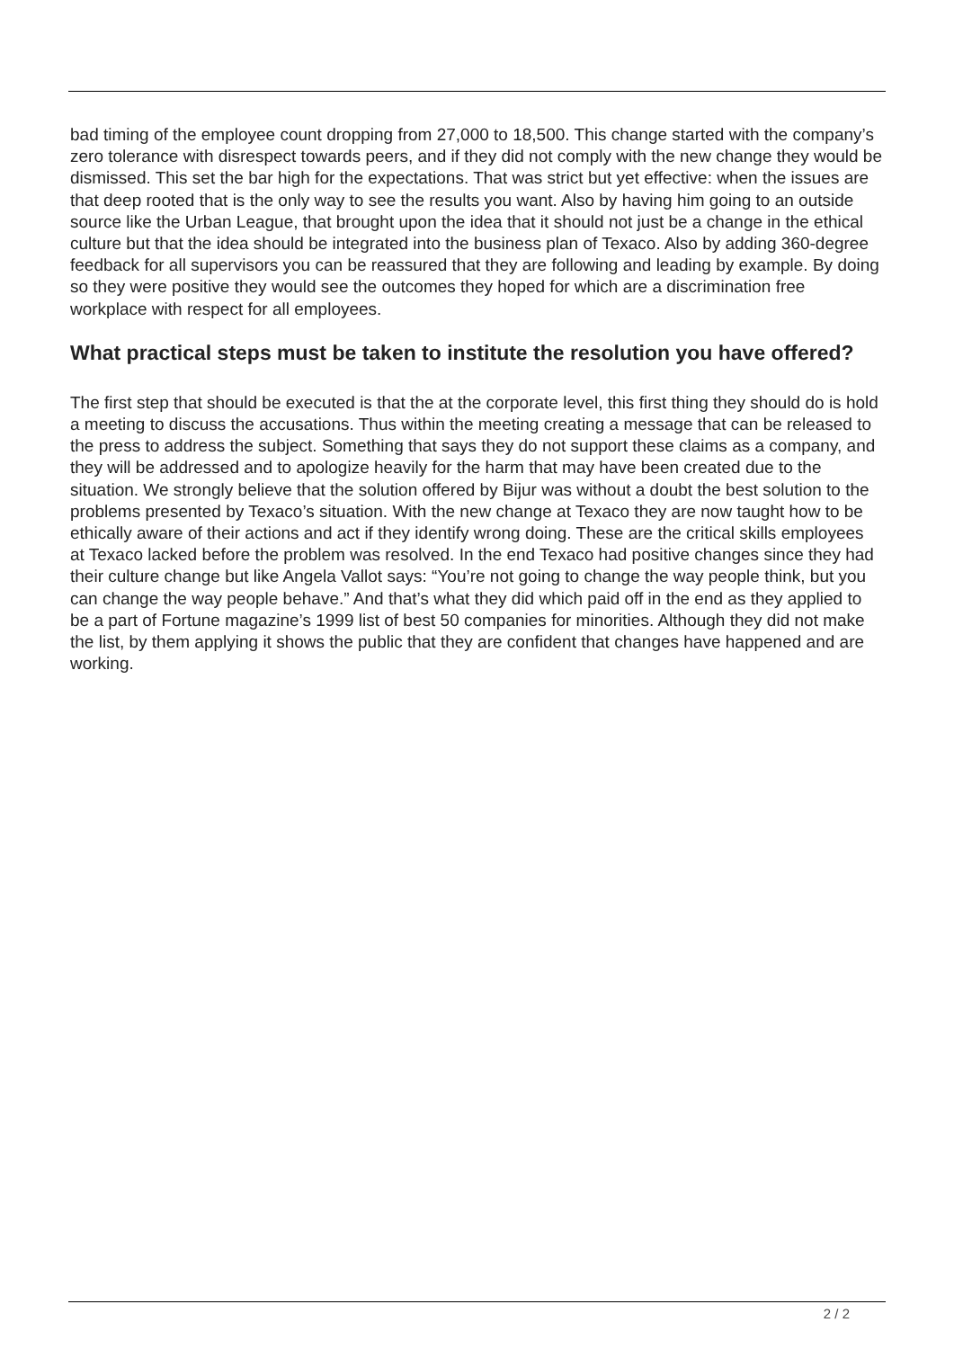bad timing of the employee count dropping from 27,000 to 18,500. This change started with the company’s zero tolerance with disrespect towards peers, and if they did not comply with the new change they would be dismissed. This set the bar high for the expectations. That was strict but yet effective: when the issues are that deep rooted that is the only way to see the results you want. Also by having him going to an outside source like the Urban League, that brought upon the idea that it should not just be a change in the ethical culture but that the idea should be integrated into the business plan of Texaco. Also by adding 360-degree feedback for all supervisors you can be reassured that they are following and leading by example. By doing so they were positive they would see the outcomes they hoped for which are a discrimination free workplace with respect for all employees.
What practical steps must be taken to institute the resolution you have offered?
The first step that should be executed is that the at the corporate level, this first thing they should do is hold a meeting to discuss the accusations. Thus within the meeting creating a message that can be released to the press to address the subject. Something that says they do not support these claims as a company, and they will be addressed and to apologize heavily for the harm that may have been created due to the situation. We strongly believe that the solution offered by Bijur was without a doubt the best solution to the problems presented by Texaco’s situation. With the new change at Texaco they are now taught how to be ethically aware of their actions and act if they identify wrong doing. These are the critical skills employees at Texaco lacked before the problem was resolved. In the end Texaco had positive changes since they had their culture change but like Angela Vallot says: “You’re not going to change the way people think, but you can change the way people behave.” And that’s what they did which paid off in the end as they applied to be a part of Fortune magazine’s 1999 list of best 50 companies for minorities. Although they did not make the list, by them applying it shows the public that they are confident that changes have happened and are working.
2 / 2